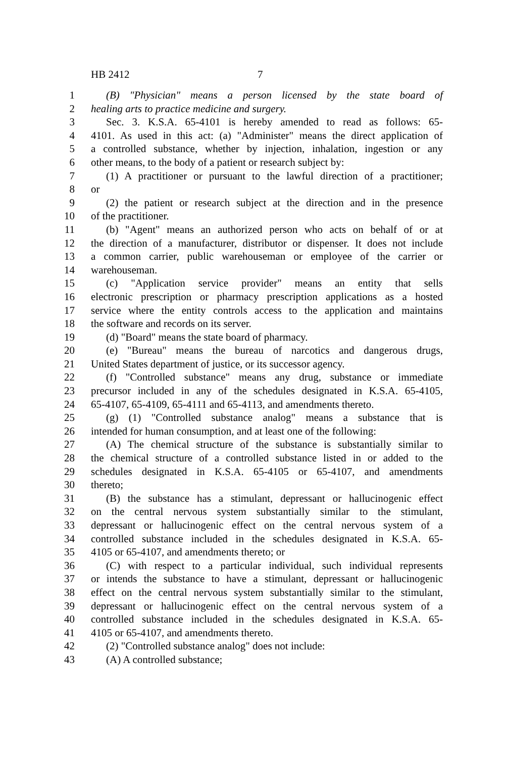HB 2412 7
1 (B) "Physician" means a person licensed by the state board of
2 healing arts to practice medicine and surgery.
3 Sec. 3. K.S.A. 65-4101 is hereby amended to read as follows: 65-
4 4101. As used in this act: (a) "Administer" means the direct application of
5 a controlled substance, whether by injection, inhalation, ingestion or any
6 other means, to the body of a patient or research subject by:
7 (1) A practitioner or pursuant to the lawful direction of a practitioner;
8 or
9 (2) the patient or research subject at the direction and in the presence
10 of the practitioner.
11 (b) "Agent" means an authorized person who acts on behalf of or at
12 the direction of a manufacturer, distributor or dispenser. It does not include
13 a common carrier, public warehouseman or employee of the carrier or
14 warehouseman.
15 (c) "Application service provider" means an entity that sells
16 electronic prescription or pharmacy prescription applications as a hosted
17 service where the entity controls access to the application and maintains
18 the software and records on its server.
19 (d) "Board" means the state board of pharmacy.
20 (e) "Bureau" means the bureau of narcotics and dangerous drugs,
21 United States department of justice, or its successor agency.
22 (f) "Controlled substance" means any drug, substance or immediate
23 precursor included in any of the schedules designated in K.S.A. 65-4105,
24 65-4107, 65-4109, 65-4111 and 65-4113, and amendments thereto.
25 (g) (1) "Controlled substance analog" means a substance that is
26 intended for human consumption, and at least one of the following:
27 (A) The chemical structure of the substance is substantially similar to
28 the chemical structure of a controlled substance listed in or added to the
29 schedules designated in K.S.A. 65-4105 or 65-4107, and amendments
30 thereto;
31 (B) the substance has a stimulant, depressant or hallucinogenic effect
32 on the central nervous system substantially similar to the stimulant,
33 depressant or hallucinogenic effect on the central nervous system of a
34 controlled substance included in the schedules designated in K.S.A. 65-
35 4105 or 65-4107, and amendments thereto; or
36 (C) with respect to a particular individual, such individual represents
37 or intends the substance to have a stimulant, depressant or hallucinogenic
38 effect on the central nervous system substantially similar to the stimulant,
39 depressant or hallucinogenic effect on the central nervous system of a
40 controlled substance included in the schedules designated in K.S.A. 65-
41 4105 or 65-4107, and amendments thereto.
42 (2) "Controlled substance analog" does not include:
43 (A) A controlled substance;